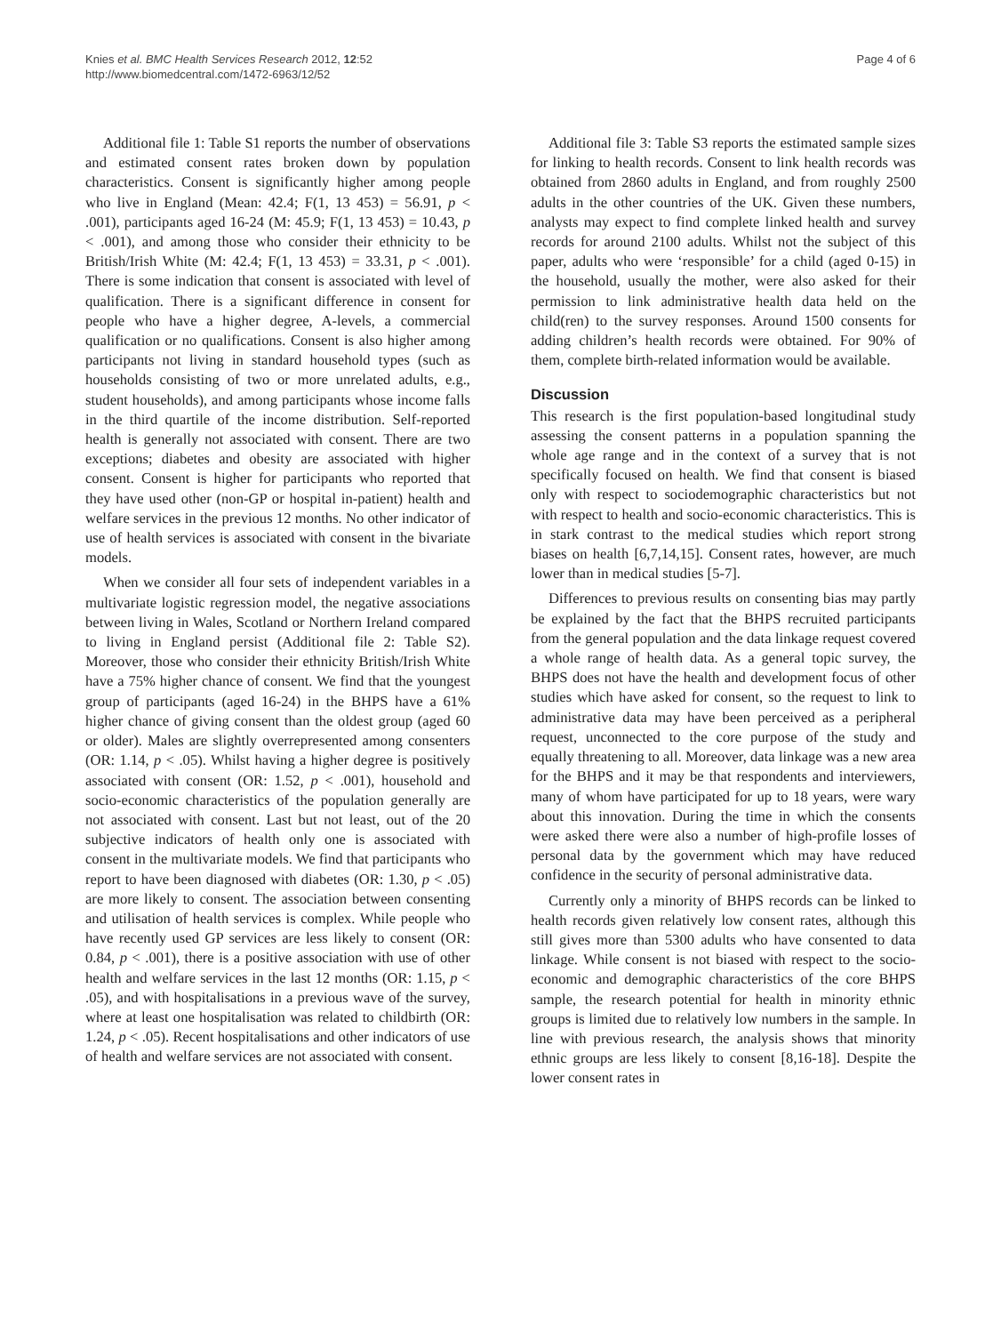Knies et al. BMC Health Services Research 2012, 12:52
http://www.biomedcentral.com/1472-6963/12/52
Page 4 of 6
Additional file 1: Table S1 reports the number of observations and estimated consent rates broken down by population characteristics. Consent is significantly higher among people who live in England (Mean: 42.4; F(1, 13 453) = 56.91, p < .001), participants aged 16-24 (M: 45.9; F(1, 13 453) = 10.43, p < .001), and among those who consider their ethnicity to be British/Irish White (M: 42.4; F(1, 13 453) = 33.31, p < .001). There is some indication that consent is associated with level of qualification. There is a significant difference in consent for people who have a higher degree, A-levels, a commercial qualification or no qualifications. Consent is also higher among participants not living in standard household types (such as households consisting of two or more unrelated adults, e.g., student households), and among participants whose income falls in the third quartile of the income distribution. Self-reported health is generally not associated with consent. There are two exceptions; diabetes and obesity are associated with higher consent. Consent is higher for participants who reported that they have used other (non-GP or hospital in-patient) health and welfare services in the previous 12 months. No other indicator of use of health services is associated with consent in the bivariate models.
When we consider all four sets of independent variables in a multivariate logistic regression model, the negative associations between living in Wales, Scotland or Northern Ireland compared to living in England persist (Additional file 2: Table S2). Moreover, those who consider their ethnicity British/Irish White have a 75% higher chance of consent. We find that the youngest group of participants (aged 16-24) in the BHPS have a 61% higher chance of giving consent than the oldest group (aged 60 or older). Males are slightly overrepresented among consenters (OR: 1.14, p < .05). Whilst having a higher degree is positively associated with consent (OR: 1.52, p < .001), household and socio-economic characteristics of the population generally are not associated with consent. Last but not least, out of the 20 subjective indicators of health only one is associated with consent in the multivariate models. We find that participants who report to have been diagnosed with diabetes (OR: 1.30, p < .05) are more likely to consent. The association between consenting and utilisation of health services is complex. While people who have recently used GP services are less likely to consent (OR: 0.84, p < .001), there is a positive association with use of other health and welfare services in the last 12 months (OR: 1.15, p < .05), and with hospitalisations in a previous wave of the survey, where at least one hospitalisation was related to childbirth (OR: 1.24, p < .05). Recent hospitalisations and other indicators of use of health and welfare services are not associated with consent.
Additional file 3: Table S3 reports the estimated sample sizes for linking to health records. Consent to link health records was obtained from 2860 adults in England, and from roughly 2500 adults in the other countries of the UK. Given these numbers, analysts may expect to find complete linked health and survey records for around 2100 adults. Whilst not the subject of this paper, adults who were ‘responsible’ for a child (aged 0-15) in the household, usually the mother, were also asked for their permission to link administrative health data held on the child(ren) to the survey responses. Around 1500 consents for adding children’s health records were obtained. For 90% of them, complete birth-related information would be available.
Discussion
This research is the first population-based longitudinal study assessing the consent patterns in a population spanning the whole age range and in the context of a survey that is not specifically focused on health. We find that consent is biased only with respect to sociodemographic characteristics but not with respect to health and socio-economic characteristics. This is in stark contrast to the medical studies which report strong biases on health [6,7,14,15]. Consent rates, however, are much lower than in medical studies [5-7].
Differences to previous results on consenting bias may partly be explained by the fact that the BHPS recruited participants from the general population and the data linkage request covered a whole range of health data. As a general topic survey, the BHPS does not have the health and development focus of other studies which have asked for consent, so the request to link to administrative data may have been perceived as a peripheral request, unconnected to the core purpose of the study and equally threatening to all. Moreover, data linkage was a new area for the BHPS and it may be that respondents and interviewers, many of whom have participated for up to 18 years, were wary about this innovation. During the time in which the consents were asked there were also a number of high-profile losses of personal data by the government which may have reduced confidence in the security of personal administrative data.
Currently only a minority of BHPS records can be linked to health records given relatively low consent rates, although this still gives more than 5300 adults who have consented to data linkage. While consent is not biased with respect to the socio-economic and demographic characteristics of the core BHPS sample, the research potential for health in minority ethnic groups is limited due to relatively low numbers in the sample. In line with previous research, the analysis shows that minority ethnic groups are less likely to consent [8,16-18]. Despite the lower consent rates in